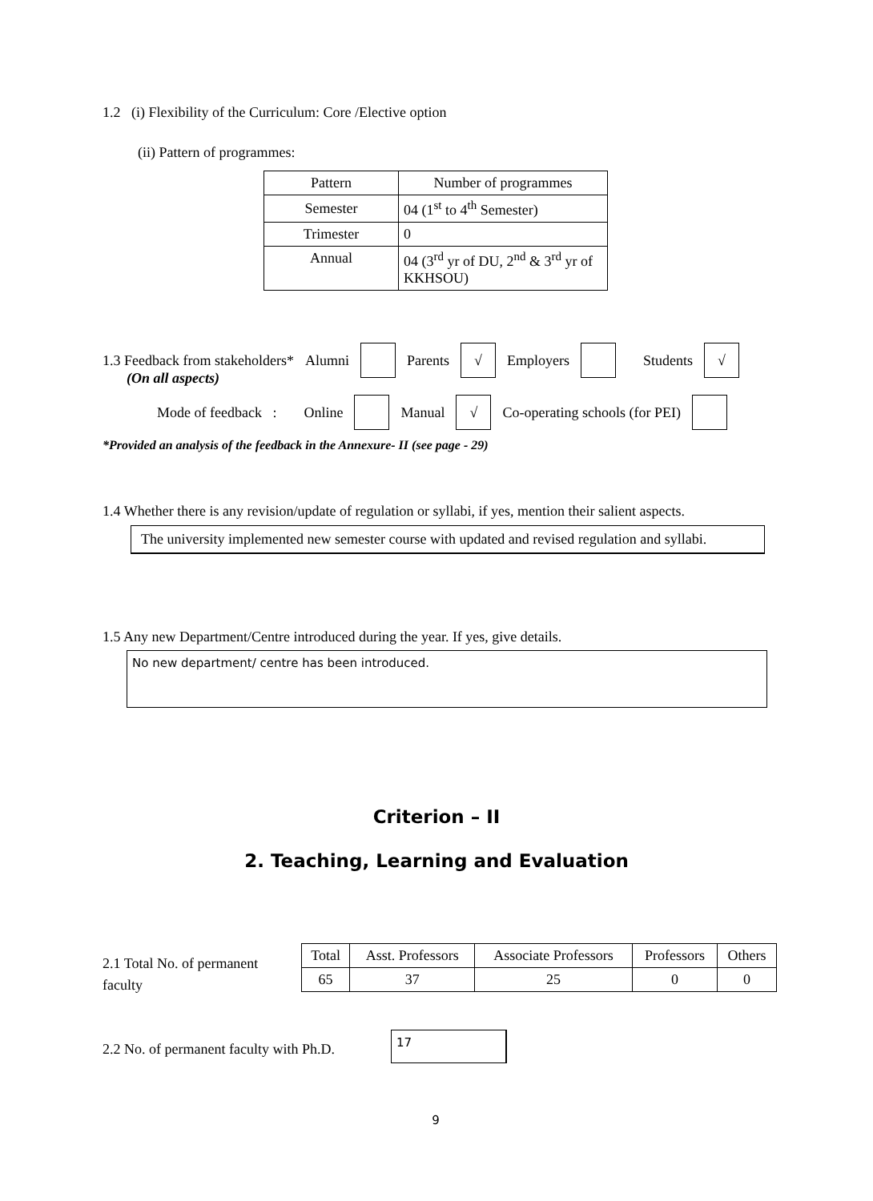1.2 (i) Flexibility of the Curriculum: Core /Elective option
(ii) Pattern of programmes:
| Pattern | Number of programmes |
| Semester | 04 (1<sup>st</sup> to 4<sup>th</sup> Semester) |
| Trimester | 0 |
| Annual | 04 (3<sup>rd</sup> yr of DU, 2<sup>nd</sup> & 3<sup>rd</sup> yr of KKHSOU) |
1.3 Feedback from stakeholders* Alumni Parents √ Employers Students √
(On all aspects)
Mode of feedback : Online Manual √ Co-operating schools (for PEI)
*Provided an analysis of the feedback in the Annexure- II (see page - 29)
1.4 Whether there is any revision/update of regulation or syllabi, if yes, mention their salient aspects.
The university implemented new semester course with updated and revised regulation and syllabi.
1.5 Any new Department/Centre introduced during the year. If yes, give details.
No new department/ centre has been introduced.
Criterion – II
2. Teaching, Learning and Evaluation
2.1 Total No. of permanent faculty
| Total | Asst. Professors | Associate Professors | Professors | Others |
| 65 | 37 | 25 | 0 | 0 |
2.2 No. of permanent faculty with Ph.D.
17
9